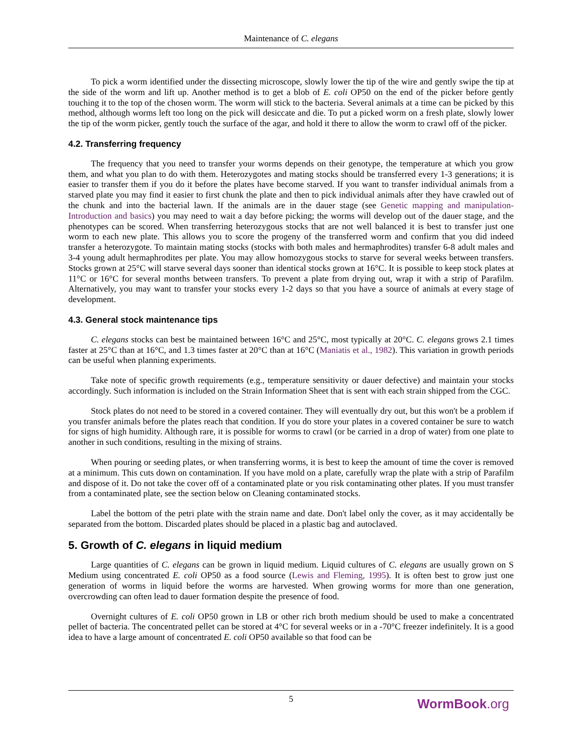Maintenance of C. elegans
To pick a worm identified under the dissecting microscope, slowly lower the tip of the wire and gently swipe the tip at the side of the worm and lift up. Another method is to get a blob of E. coli OP50 on the end of the picker before gently touching it to the top of the chosen worm. The worm will stick to the bacteria. Several animals at a time can be picked by this method, although worms left too long on the pick will desiccate and die. To put a picked worm on a fresh plate, slowly lower the tip of the worm picker, gently touch the surface of the agar, and hold it there to allow the worm to crawl off of the picker.
4.2. Transferring frequency
The frequency that you need to transfer your worms depends on their genotype, the temperature at which you grow them, and what you plan to do with them. Heterozygotes and mating stocks should be transferred every 1-3 generations; it is easier to transfer them if you do it before the plates have become starved. If you want to transfer individual animals from a starved plate you may find it easier to first chunk the plate and then to pick individual animals after they have crawled out of the chunk and into the bacterial lawn. If the animals are in the dauer stage (see Genetic mapping and manipulation-Introduction and basics) you may need to wait a day before picking; the worms will develop out of the dauer stage, and the phenotypes can be scored. When transferring heterozygous stocks that are not well balanced it is best to transfer just one worm to each new plate. This allows you to score the progeny of the transferred worm and confirm that you did indeed transfer a heterozygote. To maintain mating stocks (stocks with both males and hermaphrodites) transfer 6-8 adult males and 3-4 young adult hermaphrodites per plate. You may allow homozygous stocks to starve for several weeks between transfers. Stocks grown at 25°C will starve several days sooner than identical stocks grown at 16°C. It is possible to keep stock plates at 11°C or 16°C for several months between transfers. To prevent a plate from drying out, wrap it with a strip of Parafilm. Alternatively, you may want to transfer your stocks every 1-2 days so that you have a source of animals at every stage of development.
4.3. General stock maintenance tips
C. elegans stocks can best be maintained between 16°C and 25°C, most typically at 20°C. C. elegans grows 2.1 times faster at 25°C than at 16°C, and 1.3 times faster at 20°C than at 16°C (Maniatis et al., 1982). This variation in growth periods can be useful when planning experiments.
Take note of specific growth requirements (e.g., temperature sensitivity or dauer defective) and maintain your stocks accordingly. Such information is included on the Strain Information Sheet that is sent with each strain shipped from the CGC.
Stock plates do not need to be stored in a covered container. They will eventually dry out, but this won't be a problem if you transfer animals before the plates reach that condition. If you do store your plates in a covered container be sure to watch for signs of high humidity. Although rare, it is possible for worms to crawl (or be carried in a drop of water) from one plate to another in such conditions, resulting in the mixing of strains.
When pouring or seeding plates, or when transferring worms, it is best to keep the amount of time the cover is removed at a minimum. This cuts down on contamination. If you have mold on a plate, carefully wrap the plate with a strip of Parafilm and dispose of it. Do not take the cover off of a contaminated plate or you risk contaminating other plates. If you must transfer from a contaminated plate, see the section below on Cleaning contaminated stocks.
Label the bottom of the petri plate with the strain name and date. Don't label only the cover, as it may accidentally be separated from the bottom. Discarded plates should be placed in a plastic bag and autoclaved.
5. Growth of C. elegans in liquid medium
Large quantities of C. elegans can be grown in liquid medium. Liquid cultures of C. elegans are usually grown on S Medium using concentrated E. coli OP50 as a food source (Lewis and Fleming, 1995). It is often best to grow just one generation of worms in liquid before the worms are harvested. When growing worms for more than one generation, overcrowding can often lead to dauer formation despite the presence of food.
Overnight cultures of E. coli OP50 grown in LB or other rich broth medium should be used to make a concentrated pellet of bacteria. The concentrated pellet can be stored at 4°C for several weeks or in a -70°C freezer indefinitely. It is a good idea to have a large amount of concentrated E. coli OP50 available so that food can be
5
WormBook.org